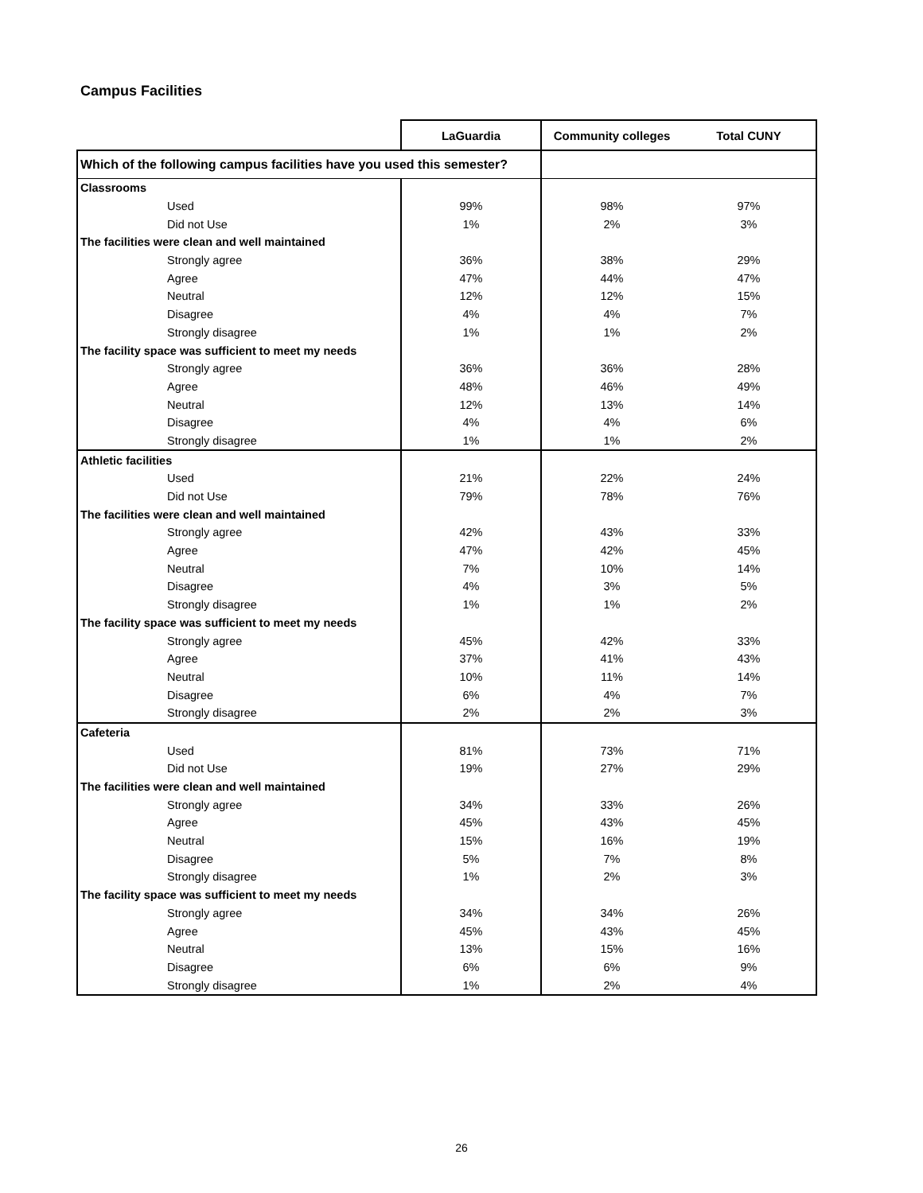Campus Facilities
| | LaGuardia | Community colleges | Total CUNY |
| --- | --- | --- | --- |
| Which of the following campus facilities have you used this semester? | | | |
| Classrooms | | | |
| Used | 99% | 98% | 97% |
| Did not Use | 1% | 2% | 3% |
| The facilities were clean and well maintained | | | |
| Strongly agree | 36% | 38% | 29% |
| Agree | 47% | 44% | 47% |
| Neutral | 12% | 12% | 15% |
| Disagree | 4% | 4% | 7% |
| Strongly disagree | 1% | 1% | 2% |
| The facility space was sufficient to meet my needs | | | |
| Strongly agree | 36% | 36% | 28% |
| Agree | 48% | 46% | 49% |
| Neutral | 12% | 13% | 14% |
| Disagree | 4% | 4% | 6% |
| Strongly disagree | 1% | 1% | 2% |
| Athletic facilities | | | |
| Used | 21% | 22% | 24% |
| Did not Use | 79% | 78% | 76% |
| The facilities were clean and well maintained | | | |
| Strongly agree | 42% | 43% | 33% |
| Agree | 47% | 42% | 45% |
| Neutral | 7% | 10% | 14% |
| Disagree | 4% | 3% | 5% |
| Strongly disagree | 1% | 1% | 2% |
| The facility space was sufficient to meet my needs | | | |
| Strongly agree | 45% | 42% | 33% |
| Agree | 37% | 41% | 43% |
| Neutral | 10% | 11% | 14% |
| Disagree | 6% | 4% | 7% |
| Strongly disagree | 2% | 2% | 3% |
| Cafeteria | | | |
| Used | 81% | 73% | 71% |
| Did not Use | 19% | 27% | 29% |
| The facilities were clean and well maintained | | | |
| Strongly agree | 34% | 33% | 26% |
| Agree | 45% | 43% | 45% |
| Neutral | 15% | 16% | 19% |
| Disagree | 5% | 7% | 8% |
| Strongly disagree | 1% | 2% | 3% |
| The facility space was sufficient to meet my needs | | | |
| Strongly agree | 34% | 34% | 26% |
| Agree | 45% | 43% | 45% |
| Neutral | 13% | 15% | 16% |
| Disagree | 6% | 6% | 9% |
| Strongly disagree | 1% | 2% | 4% |
26